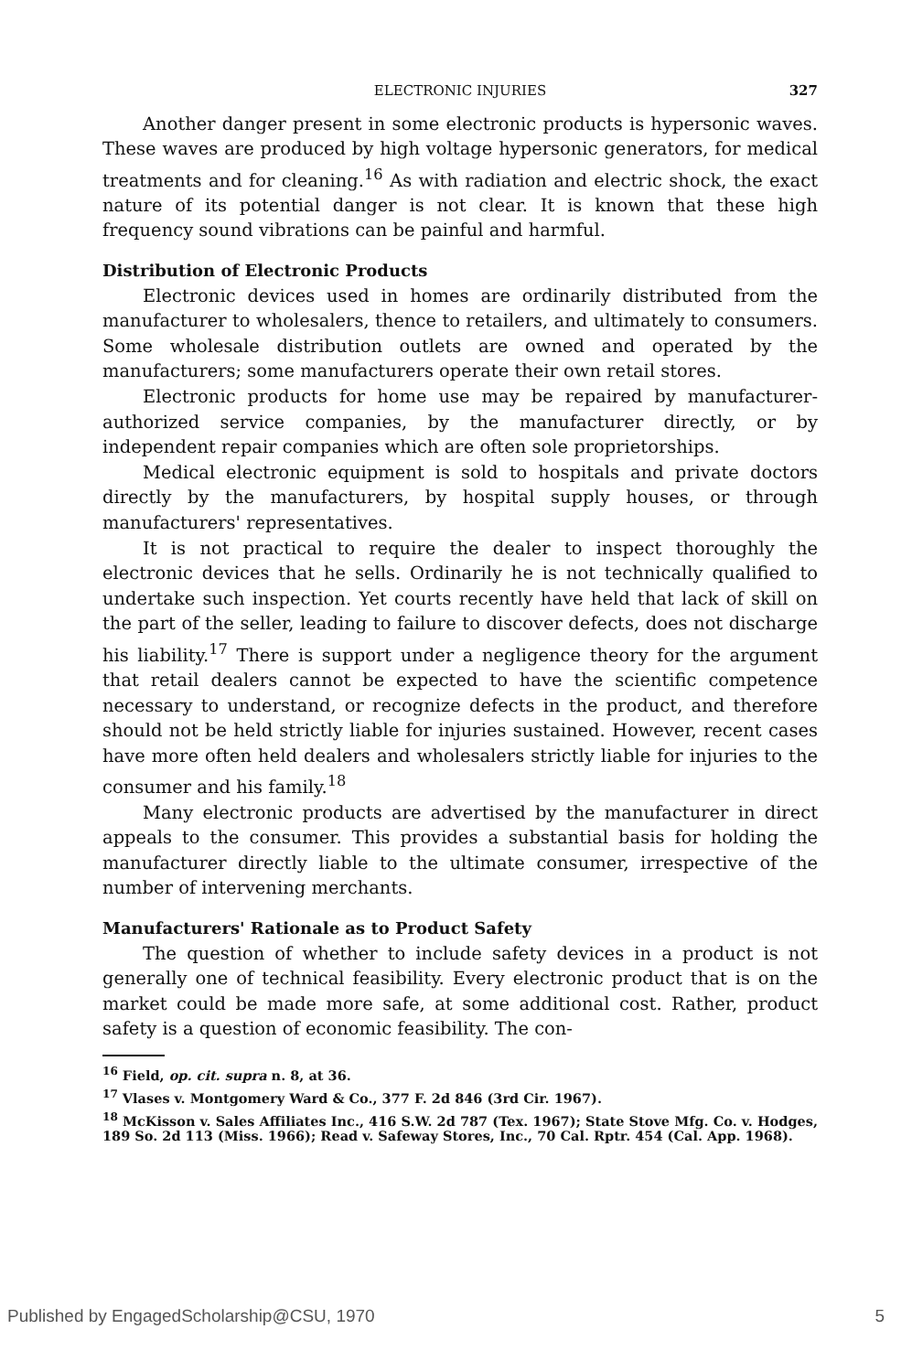ELECTRONIC INJURIES 327
Another danger present in some electronic products is hypersonic waves. These waves are produced by high voltage hypersonic generators, for medical treatments and for cleaning.<sup>16</sup> As with radiation and electric shock, the exact nature of its potential danger is not clear. It is known that these high frequency sound vibrations can be painful and harmful.
Distribution of Electronic Products
Electronic devices used in homes are ordinarily distributed from the manufacturer to wholesalers, thence to retailers, and ultimately to consumers. Some wholesale distribution outlets are owned and operated by the manufacturers; some manufacturers operate their own retail stores.
Electronic products for home use may be repaired by manufacturer-authorized service companies, by the manufacturer directly, or by independent repair companies which are often sole proprietorships.
Medical electronic equipment is sold to hospitals and private doctors directly by the manufacturers, by hospital supply houses, or through manufacturers' representatives.
It is not practical to require the dealer to inspect thoroughly the electronic devices that he sells. Ordinarily he is not technically qualified to undertake such inspection. Yet courts recently have held that lack of skill on the part of the seller, leading to failure to discover defects, does not discharge his liability.<sup>17</sup> There is support under a negligence theory for the argument that retail dealers cannot be expected to have the scientific competence necessary to understand, or recognize defects in the product, and therefore should not be held strictly liable for injuries sustained. However, recent cases have more often held dealers and wholesalers strictly liable for injuries to the consumer and his family.<sup>18</sup>
Many electronic products are advertised by the manufacturer in direct appeals to the consumer. This provides a substantial basis for holding the manufacturer directly liable to the ultimate consumer, irrespective of the number of intervening merchants.
Manufacturers' Rationale as to Product Safety
The question of whether to include safety devices in a product is not generally one of technical feasibility. Every electronic product that is on the market could be made more safe, at some additional cost. Rather, product safety is a question of economic feasibility. The con-
<sup>16</sup> Field, op. cit. supra n. 8, at 36.
<sup>17</sup> Vlases v. Montgomery Ward & Co., 377 F. 2d 846 (3rd Cir. 1967).
<sup>18</sup> McKisson v. Sales Affiliates Inc., 416 S.W. 2d 787 (Tex. 1967); State Stove Mfg. Co. v. Hodges, 189 So. 2d 113 (Miss. 1966); Read v. Safeway Stores, Inc., 70 Cal. Rptr. 454 (Cal. App. 1968).
Published by EngagedScholarship@CSU, 1970 5